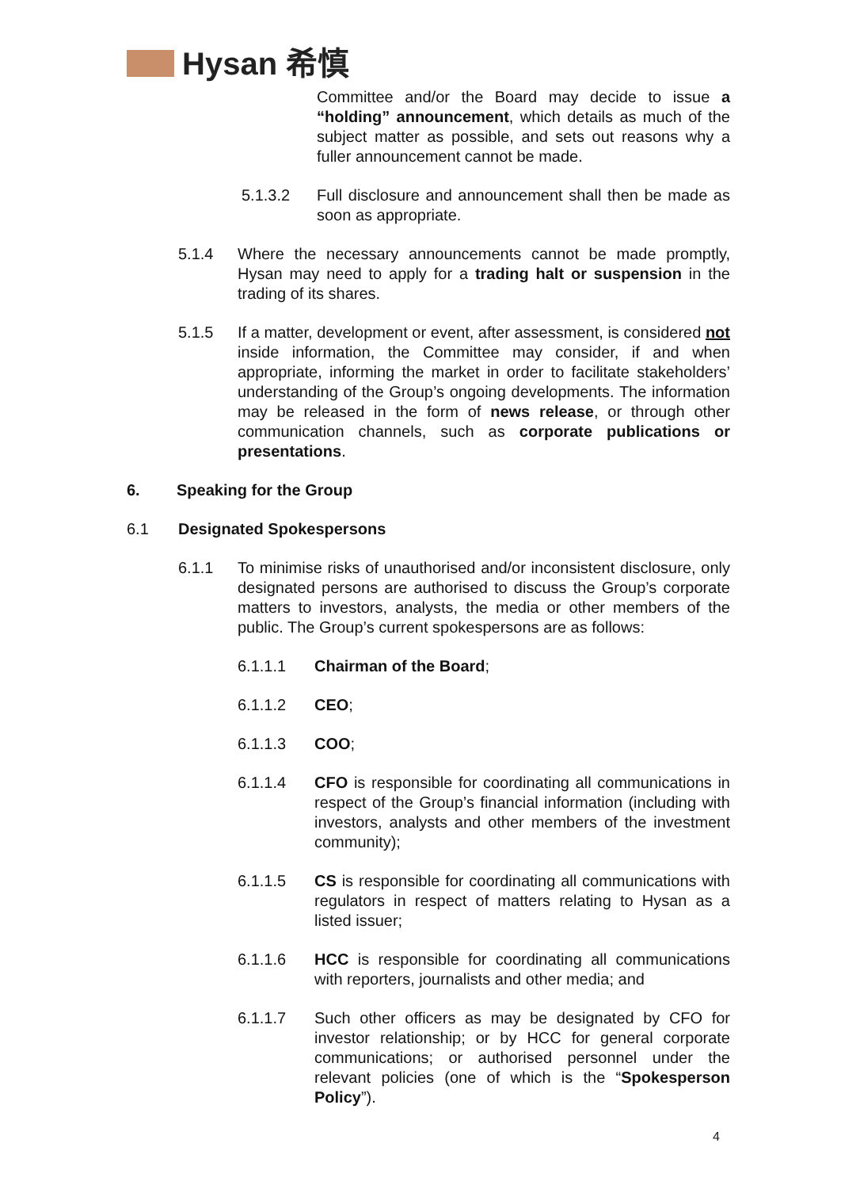Hysan 希慎
Committee and/or the Board may decide to issue a “holding” announcement, which details as much of the subject matter as possible, and sets out reasons why a fuller announcement cannot be made.
5.1.3.2 Full disclosure and announcement shall then be made as soon as appropriate.
5.1.4 Where the necessary announcements cannot be made promptly, Hysan may need to apply for a trading halt or suspension in the trading of its shares.
5.1.5 If a matter, development or event, after assessment, is considered not inside information, the Committee may consider, if and when appropriate, informing the market in order to facilitate stakeholders’ understanding of the Group’s ongoing developments. The information may be released in the form of news release, or through other communication channels, such as corporate publications or presentations.
6. Speaking for the Group
6.1 Designated Spokespersons
6.1.1 To minimise risks of unauthorised and/or inconsistent disclosure, only designated persons are authorised to discuss the Group’s corporate matters to investors, analysts, the media or other members of the public. The Group’s current spokespersons are as follows:
6.1.1.1 Chairman of the Board;
6.1.1.2 CEO;
6.1.1.3 COO;
6.1.1.4 CFO is responsible for coordinating all communications in respect of the Group’s financial information (including with investors, analysts and other members of the investment community);
6.1.1.5 CS is responsible for coordinating all communications with regulators in respect of matters relating to Hysan as a listed issuer;
6.1.1.6 HCC is responsible for coordinating all communications with reporters, journalists and other media; and
6.1.1.7 Such other officers as may be designated by CFO for investor relationship; or by HCC for general corporate communications; or authorised personnel under the relevant policies (one of which is the “Spokesperson Policy”).
4